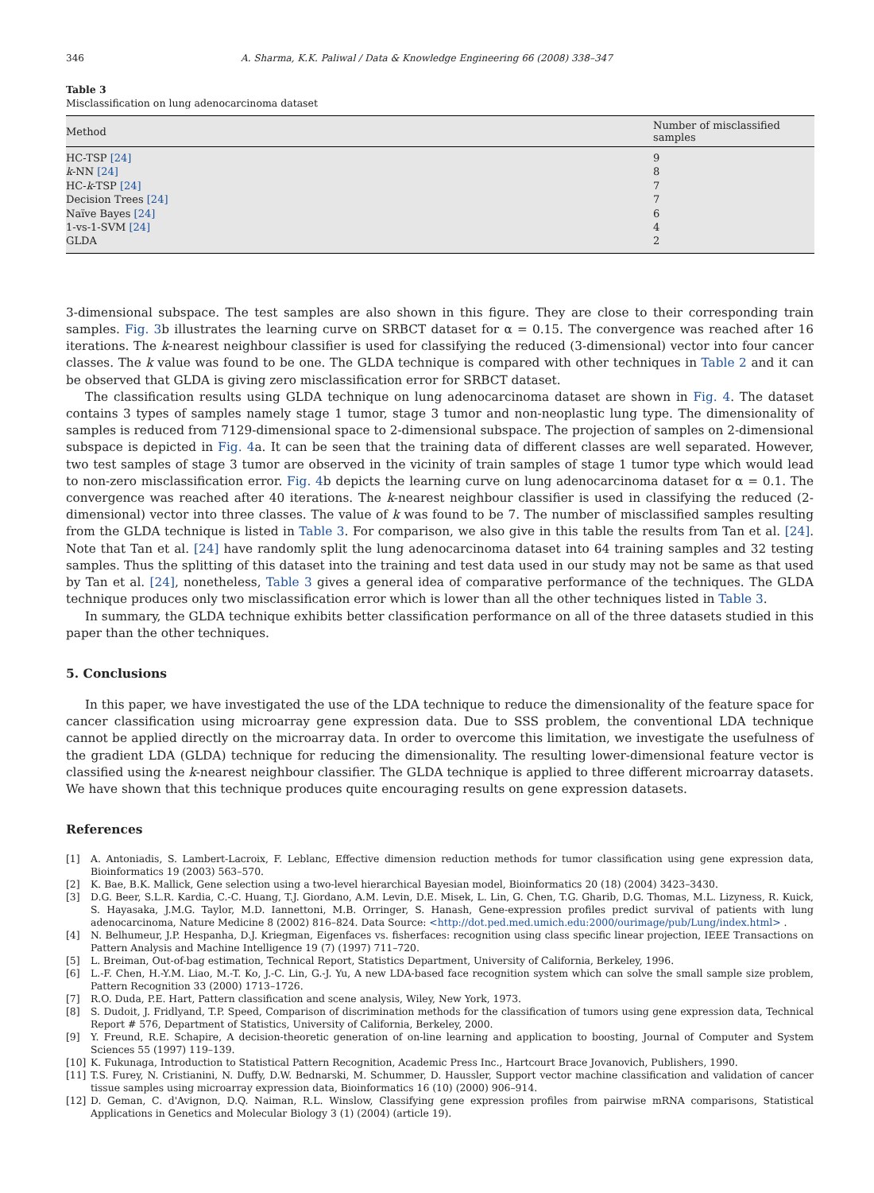346 A. Sharma, K.K. Paliwal / Data & Knowledge Engineering 66 (2008) 338–347
Table 3
Misclassification on lung adenocarcinoma dataset
| Method | Number of misclassified samples |
| --- | --- |
| HC-TSP [24] | 9 |
| k -NN [24] | 8 |
| HC- k -TSP [24] | 7 |
| Decision Trees [24] | 7 |
| Naïve Bayes [24] | 6 |
| 1-vs-1-SVM [24] | 4 |
| GLDA | 2 |
3-dimensional subspace. The test samples are also shown in this figure. They are close to their corresponding train samples. Fig. 3b illustrates the learning curve on SRBCT dataset for α = 0.15. The convergence was reached after 16 iterations. The k-nearest neighbour classifier is used for classifying the reduced (3-dimensional) vector into four cancer classes. The k value was found to be one. The GLDA technique is compared with other techniques in Table 2 and it can be observed that GLDA is giving zero misclassification error for SRBCT dataset.
The classification results using GLDA technique on lung adenocarcinoma dataset are shown in Fig. 4. The dataset contains 3 types of samples namely stage 1 tumor, stage 3 tumor and non-neoplastic lung type. The dimensionality of samples is reduced from 7129-dimensional space to 2-dimensional subspace. The projection of samples on 2-dimensional subspace is depicted in Fig. 4a. It can be seen that the training data of different classes are well separated. However, two test samples of stage 3 tumor are observed in the vicinity of train samples of stage 1 tumor type which would lead to non-zero misclassification error. Fig. 4b depicts the learning curve on lung adenocarcinoma dataset for α = 0.1. The convergence was reached after 40 iterations. The k-nearest neighbour classifier is used in classifying the reduced (2-dimensional) vector into three classes. The value of k was found to be 7. The number of misclassified samples resulting from the GLDA technique is listed in Table 3. For comparison, we also give in this table the results from Tan et al. [24]. Note that Tan et al. [24] have randomly split the lung adenocarcinoma dataset into 64 training samples and 32 testing samples. Thus the splitting of this dataset into the training and test data used in our study may not be same as that used by Tan et al. [24], nonetheless, Table 3 gives a general idea of comparative performance of the techniques. The GLDA technique produces only two misclassification error which is lower than all the other techniques listed in Table 3.
In summary, the GLDA technique exhibits better classification performance on all of the three datasets studied in this paper than the other techniques.
5. Conclusions
In this paper, we have investigated the use of the LDA technique to reduce the dimensionality of the feature space for cancer classification using microarray gene expression data. Due to SSS problem, the conventional LDA technique cannot be applied directly on the microarray data. In order to overcome this limitation, we investigate the usefulness of the gradient LDA (GLDA) technique for reducing the dimensionality. The resulting lower-dimensional feature vector is classified using the k-nearest neighbour classifier. The GLDA technique is applied to three different microarray datasets. We have shown that this technique produces quite encouraging results on gene expression datasets.
References
[1] A. Antoniadis, S. Lambert-Lacroix, F. Leblanc, Effective dimension reduction methods for tumor classification using gene expression data, Bioinformatics 19 (2003) 563–570.
[2] K. Bae, B.K. Mallick, Gene selection using a two-level hierarchical Bayesian model, Bioinformatics 20 (18) (2004) 3423–3430.
[3] D.G. Beer, S.L.R. Kardia, C.-C. Huang, T.J. Giordano, A.M. Levin, D.E. Misek, L. Lin, G. Chen, T.G. Gharib, D.G. Thomas, M.L. Lizyness, R. Kuick, S. Hayasaka, J.M.G. Taylor, M.D. Iannettoni, M.B. Orringer, S. Hanash, Gene-expression profiles predict survival of patients with lung adenocarcinoma, Nature Medicine 8 (2002) 816–824. Data Source: <http://dot.ped.med.umich.edu:2000/ourimage/pub/Lung/index.html> .
[4] N. Belhumeur, J.P. Hespanha, D.J. Kriegman, Eigenfaces vs. fisherfaces: recognition using class specific linear projection, IEEE Transactions on Pattern Analysis and Machine Intelligence 19 (7) (1997) 711–720.
[5] L. Breiman, Out-of-bag estimation, Technical Report, Statistics Department, University of California, Berkeley, 1996.
[6] L.-F. Chen, H.-Y.M. Liao, M.-T. Ko, J.-C. Lin, G.-J. Yu, A new LDA-based face recognition system which can solve the small sample size problem, Pattern Recognition 33 (2000) 1713–1726.
[7] R.O. Duda, P.E. Hart, Pattern classification and scene analysis, Wiley, New York, 1973.
[8] S. Dudoit, J. Fridlyand, T.P. Speed, Comparison of discrimination methods for the classification of tumors using gene expression data, Technical Report # 576, Department of Statistics, University of California, Berkeley, 2000.
[9] Y. Freund, R.E. Schapire, A decision-theoretic generation of on-line learning and application to boosting, Journal of Computer and System Sciences 55 (1997) 119–139.
[10] K. Fukunaga, Introduction to Statistical Pattern Recognition, Academic Press Inc., Hartcourt Brace Jovanovich, Publishers, 1990.
[11] T.S. Furey, N. Cristianini, N. Duffy, D.W. Bednarski, M. Schummer, D. Haussler, Support vector machine classification and validation of cancer tissue samples using microarray expression data, Bioinformatics 16 (10) (2000) 906–914.
[12] D. Geman, C. d'Avignon, D.Q. Naiman, R.L. Winslow, Classifying gene expression profiles from pairwise mRNA comparisons, Statistical Applications in Genetics and Molecular Biology 3 (1) (2004) (article 19).